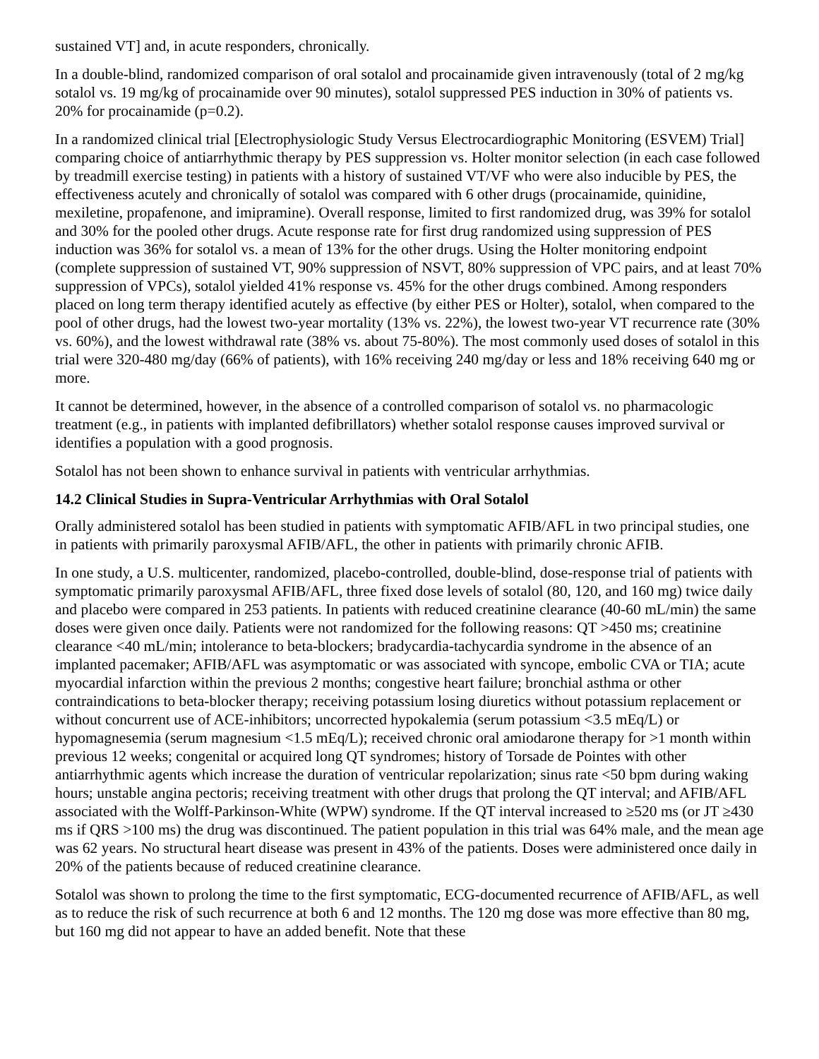sustained VT] and, in acute responders, chronically.
In a double-blind, randomized comparison of oral sotalol and procainamide given intravenously (total of 2 mg/kg sotalol vs. 19 mg/kg of procainamide over 90 minutes), sotalol suppressed PES induction in 30% of patients vs. 20% for procainamide (p=0.2).
In a randomized clinical trial [Electrophysiologic Study Versus Electrocardiographic Monitoring (ESVEM) Trial] comparing choice of antiarrhythmic therapy by PES suppression vs. Holter monitor selection (in each case followed by treadmill exercise testing) in patients with a history of sustained VT/VF who were also inducible by PES, the effectiveness acutely and chronically of sotalol was compared with 6 other drugs (procainamide, quinidine, mexiletine, propafenone, and imipramine). Overall response, limited to first randomized drug, was 39% for sotalol and 30% for the pooled other drugs. Acute response rate for first drug randomized using suppression of PES induction was 36% for sotalol vs. a mean of 13% for the other drugs. Using the Holter monitoring endpoint (complete suppression of sustained VT, 90% suppression of NSVT, 80% suppression of VPC pairs, and at least 70% suppression of VPCs), sotalol yielded 41% response vs. 45% for the other drugs combined. Among responders placed on long term therapy identified acutely as effective (by either PES or Holter), sotalol, when compared to the pool of other drugs, had the lowest two-year mortality (13% vs. 22%), the lowest two-year VT recurrence rate (30% vs. 60%), and the lowest withdrawal rate (38% vs. about 75-80%). The most commonly used doses of sotalol in this trial were 320-480 mg/day (66% of patients), with 16% receiving 240 mg/day or less and 18% receiving 640 mg or more.
It cannot be determined, however, in the absence of a controlled comparison of sotalol vs. no pharmacologic treatment (e.g., in patients with implanted defibrillators) whether sotalol response causes improved survival or identifies a population with a good prognosis.
Sotalol has not been shown to enhance survival in patients with ventricular arrhythmias.
14.2 Clinical Studies in Supra-Ventricular Arrhythmias with Oral Sotalol
Orally administered sotalol has been studied in patients with symptomatic AFIB/AFL in two principal studies, one in patients with primarily paroxysmal AFIB/AFL, the other in patients with primarily chronic AFIB.
In one study, a U.S. multicenter, randomized, placebo-controlled, double-blind, dose-response trial of patients with symptomatic primarily paroxysmal AFIB/AFL, three fixed dose levels of sotalol (80, 120, and 160 mg) twice daily and placebo were compared in 253 patients. In patients with reduced creatinine clearance (40-60 mL/min) the same doses were given once daily. Patients were not randomized for the following reasons: QT >450 ms; creatinine clearance <40 mL/min; intolerance to beta-blockers; bradycardia-tachycardia syndrome in the absence of an implanted pacemaker; AFIB/AFL was asymptomatic or was associated with syncope, embolic CVA or TIA; acute myocardial infarction within the previous 2 months; congestive heart failure; bronchial asthma or other contraindications to beta-blocker therapy; receiving potassium losing diuretics without potassium replacement or without concurrent use of ACE-inhibitors; uncorrected hypokalemia (serum potassium <3.5 mEq/L) or hypomagnesemia (serum magnesium <1.5 mEq/L); received chronic oral amiodarone therapy for >1 month within previous 12 weeks; congenital or acquired long QT syndromes; history of Torsade de Pointes with other antiarrhythmic agents which increase the duration of ventricular repolarization; sinus rate <50 bpm during waking hours; unstable angina pectoris; receiving treatment with other drugs that prolong the QT interval; and AFIB/AFL associated with the Wolff-Parkinson-White (WPW) syndrome. If the QT interval increased to ≥520 ms (or JT ≥430 ms if QRS >100 ms) the drug was discontinued. The patient population in this trial was 64% male, and the mean age was 62 years. No structural heart disease was present in 43% of the patients. Doses were administered once daily in 20% of the patients because of reduced creatinine clearance.
Sotalol was shown to prolong the time to the first symptomatic, ECG-documented recurrence of AFIB/AFL, as well as to reduce the risk of such recurrence at both 6 and 12 months. The 120 mg dose was more effective than 80 mg, but 160 mg did not appear to have an added benefit. Note that these